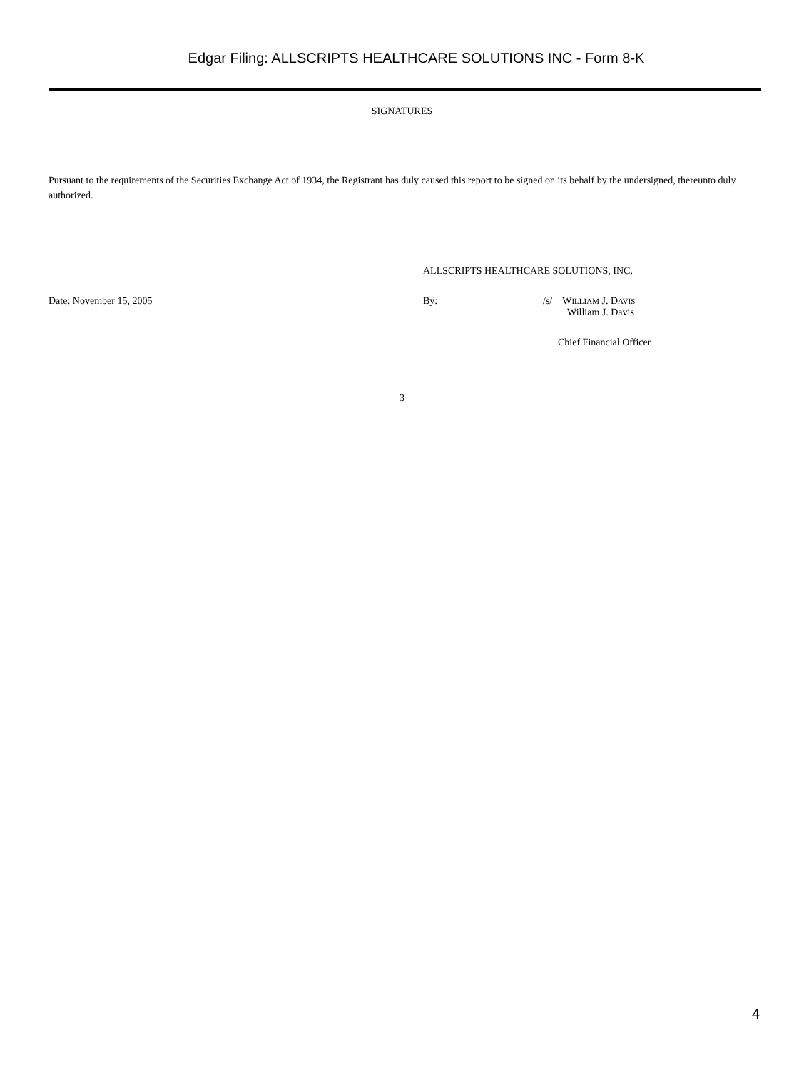Edgar Filing: ALLSCRIPTS HEALTHCARE SOLUTIONS INC - Form 8-K
SIGNATURES
Pursuant to the requirements of the Securities Exchange Act of 1934, the Registrant has duly caused this report to be signed on its behalf by the undersigned, thereunto duly authorized.
ALLSCRIPTS HEALTHCARE SOLUTIONS, INC.
Date: November 15, 2005 By: /s/ WILLIAM J. DAVIS
William J. Davis
Chief Financial Officer
3
4